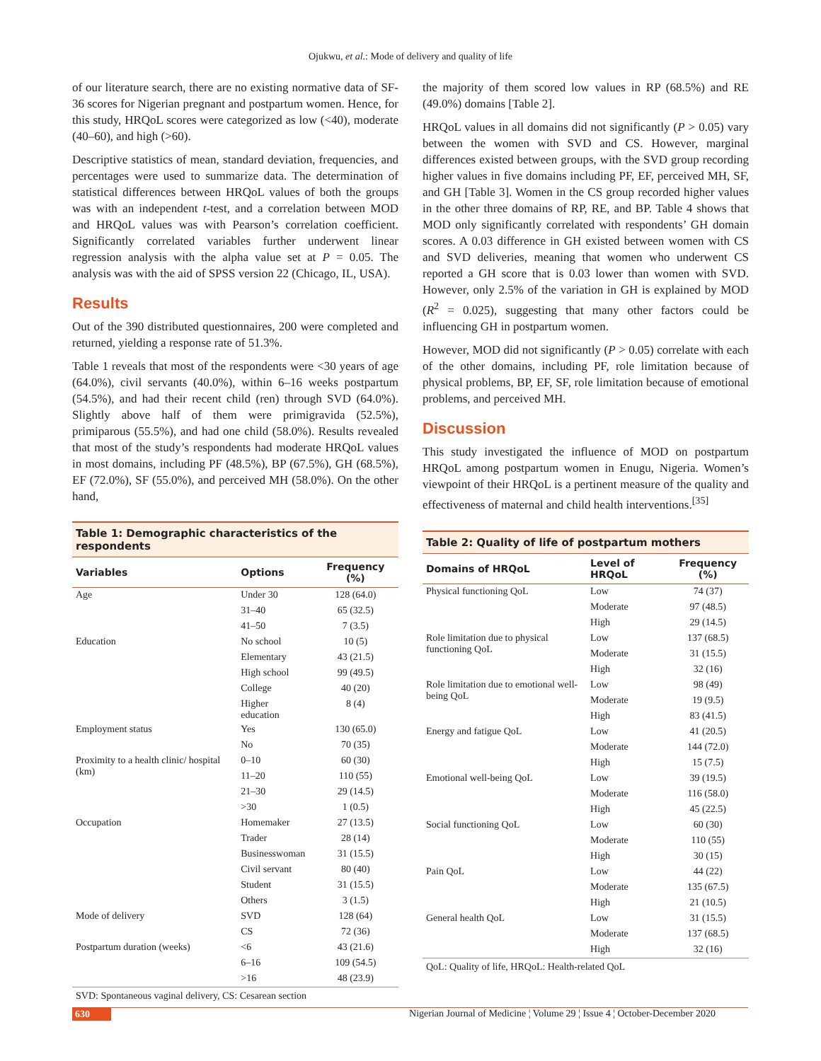Ojukwu, et al.: Mode of delivery and quality of life
of our literature search, there are no existing normative data of SF-36 scores for Nigerian pregnant and postpartum women. Hence, for this study, HRQoL scores were categorized as low (<40), moderate (40–60), and high (>60).
Descriptive statistics of mean, standard deviation, frequencies, and percentages were used to summarize data. The determination of statistical differences between HRQoL values of both the groups was with an independent t-test, and a correlation between MOD and HRQoL values was with Pearson’s correlation coefficient. Significantly correlated variables further underwent linear regression analysis with the alpha value set at P = 0.05. The analysis was with the aid of SPSS version 22 (Chicago, IL, USA).
Results
Out of the 390 distributed questionnaires, 200 were completed and returned, yielding a response rate of 51.3%.
Table 1 reveals that most of the respondents were <30 years of age (64.0%), civil servants (40.0%), within 6–16 weeks postpartum (54.5%), and had their recent child (ren) through SVD (64.0%). Slightly above half of them were primigravida (52.5%), primiparous (55.5%), and had one child (58.0%). Results revealed that most of the study’s respondents had moderate HRQoL values in most domains, including PF (48.5%), BP (67.5%), GH (68.5%), EF (72.0%), SF (55.0%), and perceived MH (58.0%). On the other hand,
Table 1: Demographic characteristics of the respondents
| Variables | Options | Frequency (%) |
| --- | --- | --- |
| Age | Under 30 | 128 (64.0) |
| | 31–40 | 65 (32.5) |
| | 41–50 | 7 (3.5) |
| Education | No school | 10 (5) |
| | Elementary | 43 (21.5) |
| | High school | 99 (49.5) |
| | College | 40 (20) |
| | Higher education | 8 (4) |
| Employment status | Yes | 130 (65.0) |
| | No | 70 (35) |
| Proximity to a health clinic/ hospital (km) | 0–10 | 60 (30) |
| | 11–20 | 110 (55) |
| | 21–30 | 29 (14.5) |
| | >30 | 1 (0.5) |
| Occupation | Homemaker | 27 (13.5) |
| | Trader | 28 (14) |
| | Businesswoman | 31 (15.5) |
| | Civil servant | 80 (40) |
| | Student | 31 (15.5) |
| | Others | 3 (1.5) |
| Mode of delivery | SVD | 128 (64) |
| | CS | 72 (36) |
| Postpartum duration (weeks) | <6 | 43 (21.6) |
| | 6–16 | 109 (54.5) |
| | >16 | 48 (23.9) |
SVD: Spontaneous vaginal delivery, CS: Cesarean section
the majority of them scored low values in RP (68.5%) and RE (49.0%) domains [Table 2].
HRQoL values in all domains did not significantly (P > 0.05) vary between the women with SVD and CS. However, marginal differences existed between groups, with the SVD group recording higher values in five domains including PF, EF, perceived MH, SF, and GH [Table 3]. Women in the CS group recorded higher values in the other three domains of RP, RE, and BP. Table 4 shows that MOD only significantly correlated with respondents’ GH domain scores. A 0.03 difference in GH existed between women with CS and SVD deliveries, meaning that women who underwent CS reported a GH score that is 0.03 lower than women with SVD. However, only 2.5% of the variation in GH is explained by MOD (R<sup>2</sup> = 0.025), suggesting that many other factors could be influencing GH in postpartum women.
However, MOD did not significantly (P > 0.05) correlate with each of the other domains, including PF, role limitation because of physical problems, BP, EF, SF, role limitation because of emotional problems, and perceived MH.
Discussion
This study investigated the influence of MOD on postpartum HRQoL among postpartum women in Enugu, Nigeria. Women’s viewpoint of their HRQoL is a pertinent measure of the quality and effectiveness of maternal and child health interventions.<sup>[35]</sup>
Table 2: Quality of life of postpartum mothers
| Domains of HRQoL | Level of HRQoL | Frequency (%) |
| --- | --- | --- |
| Physical functioning QoL | Low | 74 (37) |
| | Moderate | 97 (48.5) |
| | High | 29 (14.5) |
| Role limitation due to physical functioning QoL | Low | 137 (68.5) |
| | Moderate | 31 (15.5) |
| | High | 32 (16) |
| Role limitation due to emotional well-being QoL | Low | 98 (49) |
| | Moderate | 19 (9.5) |
| | High | 83 (41.5) |
| Energy and fatigue QoL | Low | 41 (20.5) |
| | Moderate | 144 (72.0) |
| | High | 15 (7.5) |
| Emotional well-being QoL | Low | 39 (19.5) |
| | Moderate | 116 (58.0) |
| | High | 45 (22.5) |
| Social functioning QoL | Low | 60 (30) |
| | Moderate | 110 (55) |
| | High | 30 (15) |
| Pain QoL | Low | 44 (22) |
| | Moderate | 135 (67.5) |
| | High | 21 (10.5) |
| General health QoL | Low | 31 (15.5) |
| | Moderate | 137 (68.5) |
| | High | 32 (16) |
QoL: Quality of life, HRQoL: Health-related QoL
630 Nigerian Journal of Medicine ¦ Volume 29 ¦ Issue 4 ¦ October-December 2020